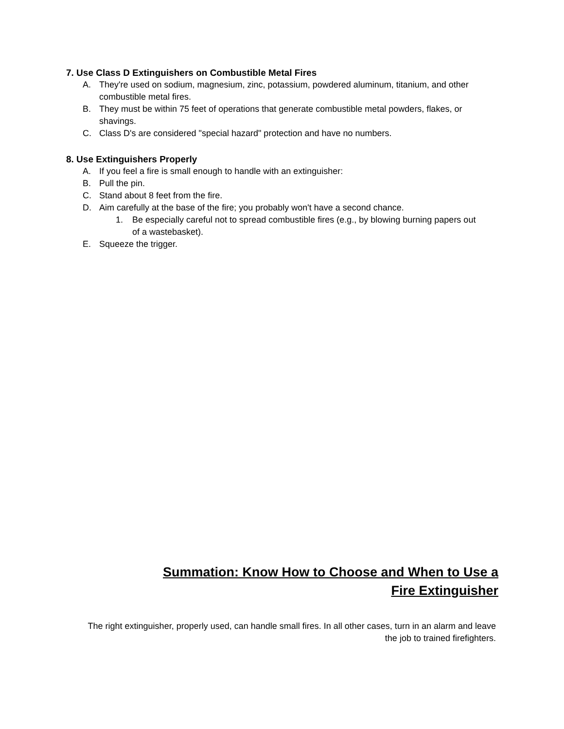7. Use Class D Extinguishers on Combustible Metal Fires
A. They're used on sodium, magnesium, zinc, potassium, powdered aluminum, titanium, and other combustible metal fires.
B. They must be within 75 feet of operations that generate combustible metal powders, flakes, or shavings.
C. Class D's are considered "special hazard" protection and have no numbers.
8. Use Extinguishers Properly
A. If you feel a fire is small enough to handle with an extinguisher:
B. Pull the pin.
C. Stand about 8 feet from the fire.
D. Aim carefully at the base of the fire; you probably won't have a second chance.
1. Be especially careful not to spread combustible fires (e.g., by blowing burning papers out of a wastebasket).
E. Squeeze the trigger.
Summation: Know How to Choose and When to Use a Fire Extinguisher
The right extinguisher, properly used, can handle small fires. In all other cases, turn in an alarm and leave the job to trained firefighters.